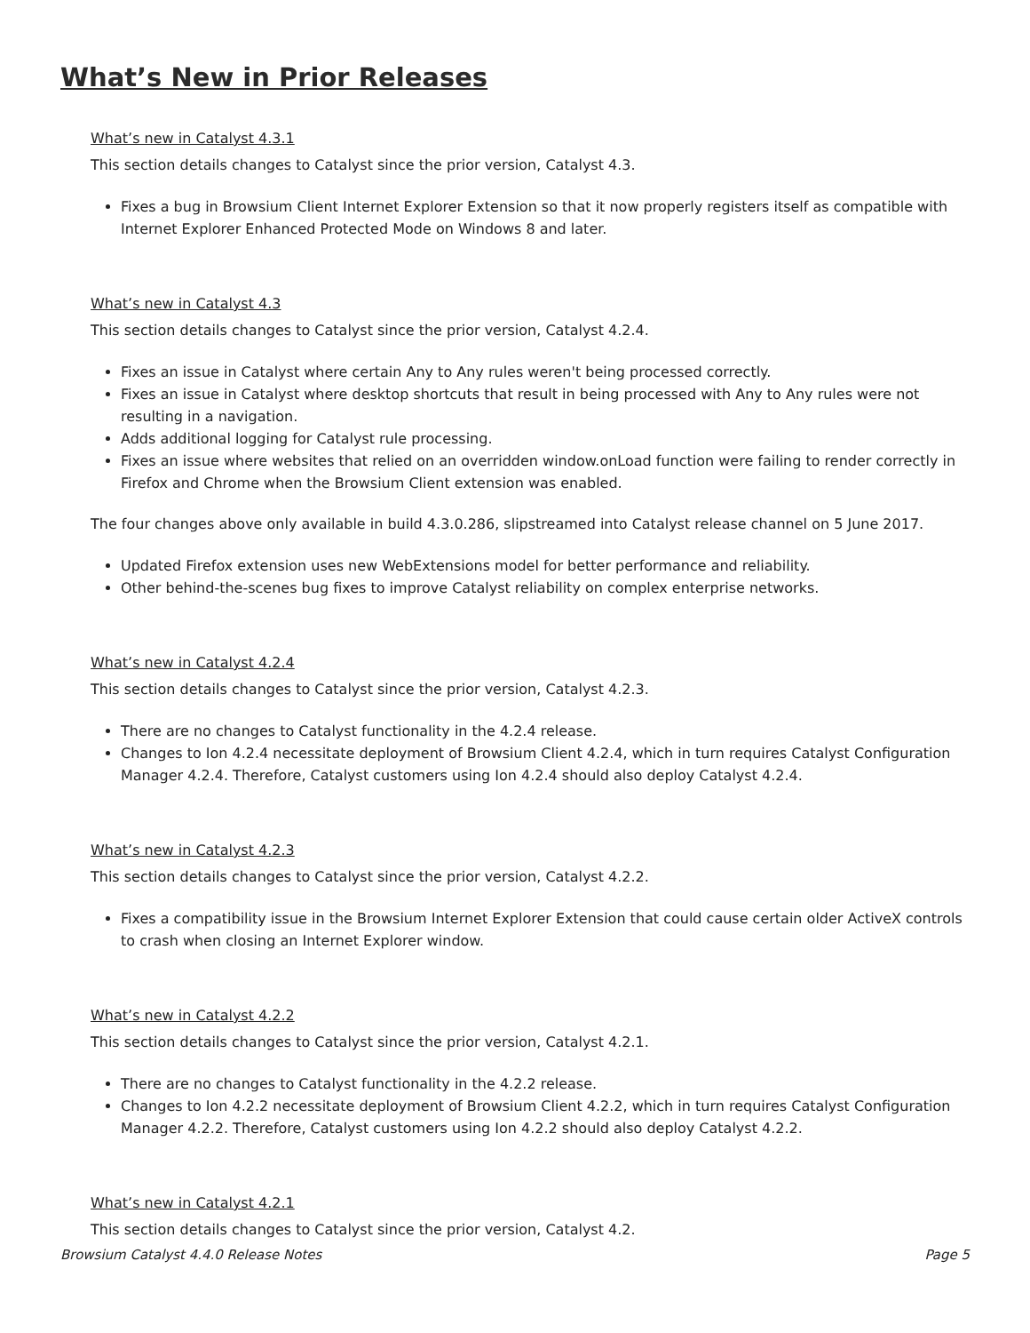What’s New in Prior Releases
What’s new in Catalyst 4.3.1
This section details changes to Catalyst since the prior version, Catalyst 4.3.
Fixes a bug in Browsium Client Internet Explorer Extension so that it now properly registers itself as compatible with Internet Explorer Enhanced Protected Mode on Windows 8 and later.
What’s new in Catalyst 4.3
This section details changes to Catalyst since the prior version, Catalyst 4.2.4.
Fixes an issue in Catalyst where certain Any to Any rules weren't being processed correctly.
Fixes an issue in Catalyst where desktop shortcuts that result in being processed with Any to Any rules were not resulting in a navigation.
Adds additional logging for Catalyst rule processing.
Fixes an issue where websites that relied on an overridden window.onLoad function were failing to render correctly in Firefox and Chrome when the Browsium Client extension was enabled.
The four changes above only available in build 4.3.0.286, slipstreamed into Catalyst release channel on 5 June 2017.
Updated Firefox extension uses new WebExtensions model for better performance and reliability.
Other behind-the-scenes bug fixes to improve Catalyst reliability on complex enterprise networks.
What’s new in Catalyst 4.2.4
This section details changes to Catalyst since the prior version, Catalyst 4.2.3.
There are no changes to Catalyst functionality in the 4.2.4 release.
Changes to Ion 4.2.4 necessitate deployment of Browsium Client 4.2.4, which in turn requires Catalyst Configuration Manager 4.2.4. Therefore, Catalyst customers using Ion 4.2.4 should also deploy Catalyst 4.2.4.
What’s new in Catalyst 4.2.3
This section details changes to Catalyst since the prior version, Catalyst 4.2.2.
Fixes a compatibility issue in the Browsium Internet Explorer Extension that could cause certain older ActiveX controls to crash when closing an Internet Explorer window.
What’s new in Catalyst 4.2.2
This section details changes to Catalyst since the prior version, Catalyst 4.2.1.
There are no changes to Catalyst functionality in the 4.2.2 release.
Changes to Ion 4.2.2 necessitate deployment of Browsium Client 4.2.2, which in turn requires Catalyst Configuration Manager 4.2.2. Therefore, Catalyst customers using Ion 4.2.2 should also deploy Catalyst 4.2.2.
What’s new in Catalyst 4.2.1
This section details changes to Catalyst since the prior version, Catalyst 4.2.
Browsium Catalyst 4.4.0 Release Notes Page 5